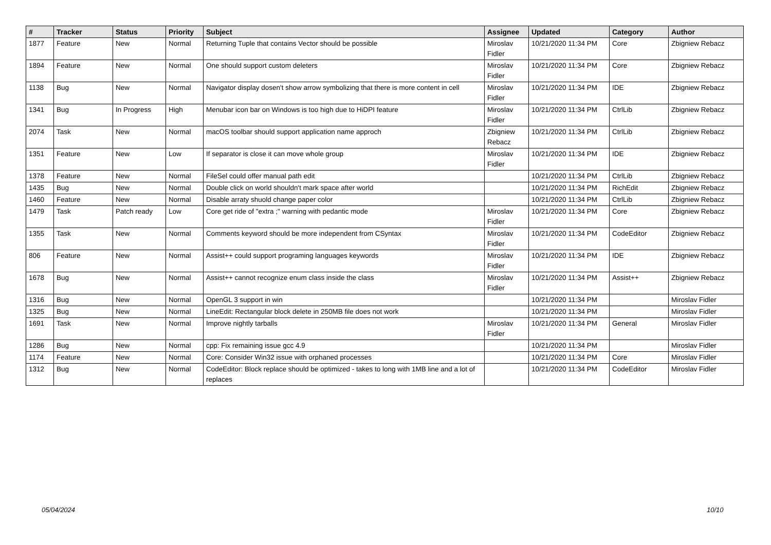| # | Tracker | Status | Priority | Subject | Assignee | Updated | Category | Author |
| --- | --- | --- | --- | --- | --- | --- | --- | --- |
| 1877 | Feature | New | Normal | Returning Tuple that contains Vector should be possible | Miroslav Fidler | 10/21/2020 11:34 PM | Core | Zbigniew Rebacz |
| 1894 | Feature | New | Normal | One should support custom deleters | Miroslav Fidler | 10/21/2020 11:34 PM | Core | Zbigniew Rebacz |
| 1138 | Bug | New | Normal | Navigator display dosen't show arrow symbolizing that there is more content in cell | Miroslav Fidler | 10/21/2020 11:34 PM | IDE | Zbigniew Rebacz |
| 1341 | Bug | In Progress | High | Menubar icon bar on Windows is too high due to HiDPI feature | Miroslav Fidler | 10/21/2020 11:34 PM | CtrlLib | Zbigniew Rebacz |
| 2074 | Task | New | Normal | macOS toolbar should support application name approch | Zbigniew Rebacz | 10/21/2020 11:34 PM | CtrlLib | Zbigniew Rebacz |
| 1351 | Feature | New | Low | If separator is close it can move whole group | Miroslav Fidler | 10/21/2020 11:34 PM | IDE | Zbigniew Rebacz |
| 1378 | Feature | New | Normal | FileSel could offer manual path edit | | 10/21/2020 11:34 PM | CtrlLib | Zbigniew Rebacz |
| 1435 | Bug | New | Normal | Double click on world shouldn't mark space after world | | 10/21/2020 11:34 PM | RichEdit | Zbigniew Rebacz |
| 1460 | Feature | New | Normal | Disable arraty shuold change paper color | | 10/21/2020 11:34 PM | CtrlLib | Zbigniew Rebacz |
| 1479 | Task | Patch ready | Low | Core get ride of "extra ;" warning with pedantic mode | Miroslav Fidler | 10/21/2020 11:34 PM | Core | Zbigniew Rebacz |
| 1355 | Task | New | Normal | Comments keyword should be more independent from CSyntax | Miroslav Fidler | 10/21/2020 11:34 PM | CodeEditor | Zbigniew Rebacz |
| 806 | Feature | New | Normal | Assist++ could support programing languages keywords | Miroslav Fidler | 10/21/2020 11:34 PM | IDE | Zbigniew Rebacz |
| 1678 | Bug | New | Normal | Assist++ cannot recognize enum class inside the class | Miroslav Fidler | 10/21/2020 11:34 PM | Assist++ | Zbigniew Rebacz |
| 1316 | Bug | New | Normal | OpenGL 3 support in win | | 10/21/2020 11:34 PM | | Miroslav Fidler |
| 1325 | Bug | New | Normal | LineEdit: Rectangular block delete in 250MB file does not work | | 10/21/2020 11:34 PM | | Miroslav Fidler |
| 1691 | Task | New | Normal | Improve nightly tarballs | Miroslav Fidler | 10/21/2020 11:34 PM | General | Miroslav Fidler |
| 1286 | Bug | New | Normal | cpp: Fix remaining issue gcc 4.9 | | 10/21/2020 11:34 PM | | Miroslav Fidler |
| 1174 | Feature | New | Normal | Core: Consider Win32 issue with orphaned processes | | 10/21/2020 11:34 PM | Core | Miroslav Fidler |
| 1312 | Bug | New | Normal | CodeEditor: Block replace should be optimized - takes to long with 1MB line and a lot of replaces | | 10/21/2020 11:34 PM | CodeEditor | Miroslav Fidler |
05/04/2024 10/10